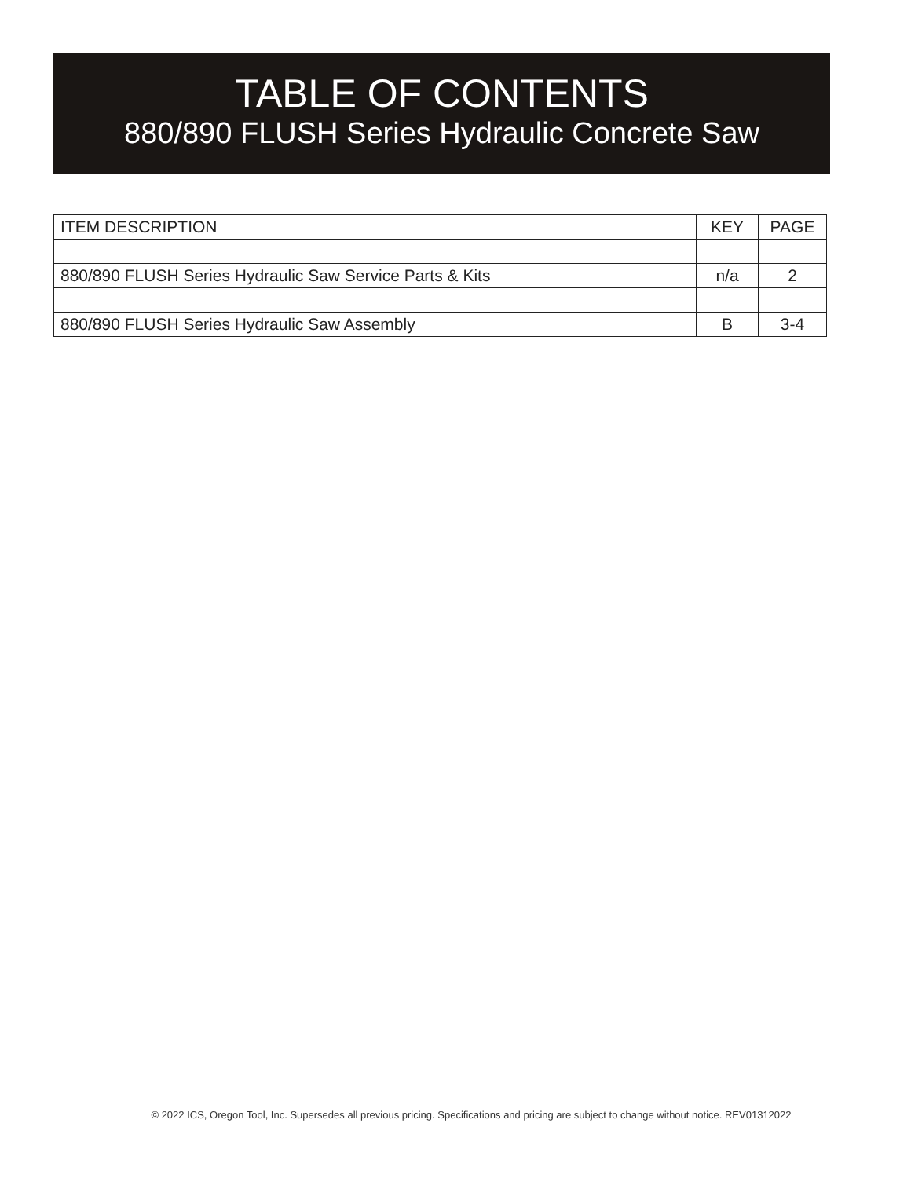TABLE OF CONTENTS
880/890 FLUSH Series Hydraulic Concrete Saw
| ITEM DESCRIPTION | KEY | PAGE |
| --- | --- | --- |
| 880/890 FLUSH Series Hydraulic Saw Service Parts & Kits | n/a | 2 |
| 880/890 FLUSH Series Hydraulic Saw Assembly | B | 3-4 |
© 2022 ICS, Oregon Tool, Inc. Supersedes all previous pricing. Specifications and pricing are subject to change without notice. REV01312022